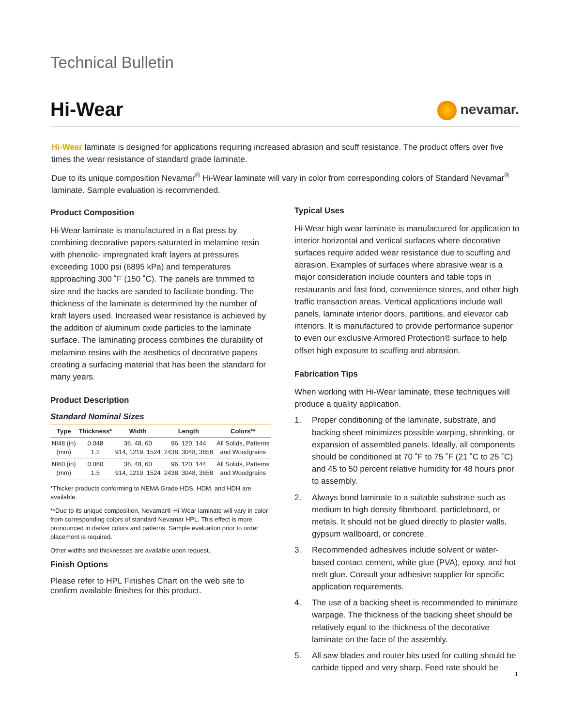Technical Bulletin
Hi-Wear
nevamar.
Hi-Wear laminate is designed for applications requiring increased abrasion and scuff resistance. The product offers over five times the wear resistance of standard grade laminate.
Due to its unique composition Nevamar<sup>®</sup> Hi-Wear laminate will vary in color from corresponding colors of Standard Nevamar<sup>®</sup> laminate. Sample evaluation is recommended.
Product Composition
Hi-Wear laminate is manufactured in a flat press by combining decorative papers saturated in melamine resin with phenolic- impregnated kraft layers at pressures exceeding 1000 psi (6895 kPa) and temperatures approaching 300 ˚F (150 ˚C). The panels are trimmed to size and the backs are sanded to facilitate bonding. The thickness of the laminate is determined by the number of kraft layers used. Increased wear resistance is achieved by the addition of aluminum oxide particles to the laminate surface. The laminating process combines the durability of melamine resins with the aesthetics of decorative papers creating a surfacing material that has been the standard for many years.
Product Description
Standard Nominal Sizes
| Type | Thickness* | Width | Length | Colors** |
| --- | --- | --- | --- | --- |
| NI48 (in) (mm) | 0.048 1.2 | 36, 48, 60 914, 1219, 1524 | 96, 120, 144 2438, 3048, 3658 | All Solids, Patterns and Woodgrains |
| NI60 (in) (mm) | 0.060 1.5 | 36, 48, 60 914, 1219, 1524 | 96, 120, 144 2438, 3048, 3658 | All Solids, Patterns and Woodgrains |
*Thicker products conforming to NEMA Grade HDS, HDM, and HDH are available.
**Due to its unique composition, Nevamar® Hi-Wear laminate will vary in color from corresponding colors of standard Nevamar HPL. This effect is more pronounced in darker colors and patterns. Sample evaluation prior to order placement is required.
Other widths and thicknesses are available upon request.
Finish Options
Please refer to HPL Finishes Chart on the web site to confirm available finishes for this product.
Typical Uses
Hi-Wear high wear laminate is manufactured for application to interior horizontal and vertical surfaces where decorative surfaces require added wear resistance due to scuffing and abrasion. Examples of surfaces where abrasive wear is a major consideration include counters and table tops in restaurants and fast food, convenience stores, and other high traffic transaction areas. Vertical applications include wall panels, laminate interior doors, partitions, and elevator cab interiors. It is manufactured to provide performance superior to even our exclusive Armored Protection® surface to help offset high exposure to scuffing and abrasion.
Fabrication Tips
When working with Hi-Wear laminate, these techniques will produce a quality application.
1. Proper conditioning of the laminate, substrate, and backing sheet minimizes possible warping, shrinking, or expansion of assembled panels. Ideally, all components should be conditioned at 70 ˚F to 75 ˚F (21 ˚C to 25 ˚C) and 45 to 50 percent relative humidity for 48 hours prior to assembly.
2. Always bond laminate to a suitable substrate such as medium to high density fiberboard, particleboard, or metals. It should not be glued directly to plaster walls, gypsum wallboard, or concrete.
3. Recommended adhesives include solvent or water-based contact cement, white glue (PVA), epoxy, and hot melt glue. Consult your adhesive supplier for specific application requirements.
4. The use of a backing sheet is recommended to minimize warpage. The thickness of the backing sheet should be relatively equal to the thickness of the decorative laminate on the face of the assembly.
5. All saw blades and router bits used for cutting should be carbide tipped and very sharp. Feed rate should be
1